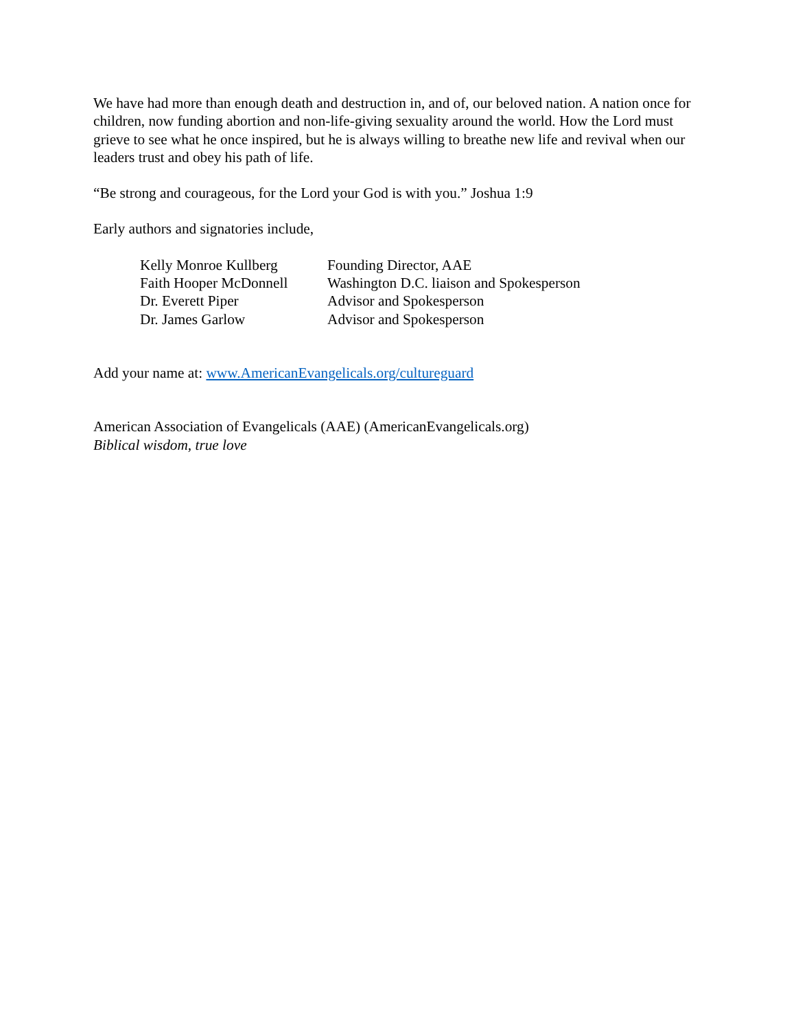We have had more than enough death and destruction in, and of, our beloved nation. A nation once for children, now funding abortion and non-life-giving sexuality around the world. How the Lord must grieve to see what he once inspired, but he is always willing to breathe new life and revival when our leaders trust and obey his path of life.
“Be strong and courageous, for the Lord your God is with you.” Joshua 1:9
Early authors and signatories include,
| Kelly Monroe Kullberg | Founding Director, AAE |
| Faith Hooper McDonnell | Washington D.C. liaison and Spokesperson |
| Dr. Everett Piper | Advisor and Spokesperson |
| Dr. James Garlow | Advisor and Spokesperson |
Add your name at: www.AmericanEvangelicals.org/cultureguard
American Association of Evangelicals (AAE) (AmericanEvangelicals.org)
Biblical wisdom, true love